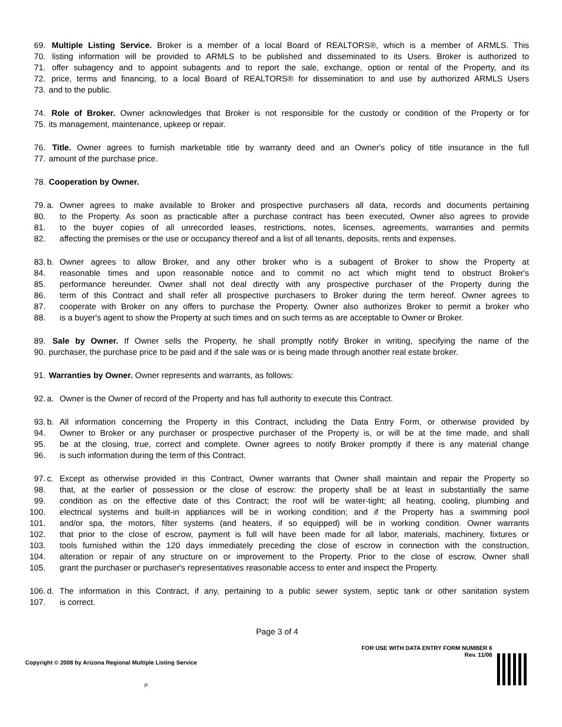69. Multiple Listing Service. Broker is a member of a local Board of REALTORS®, which is a member of ARMLS. This
70. listing information will be provided to ARMLS to be published and disseminated to its Users. Broker is authorized to
71. offer subagency and to appoint subagents and to report the sale, exchange, option or rental of the Property, and its
72. price, terms and financing, to a local Board of REALTORS® for dissemination to and use by authorized ARMLS Users
73. and to the public.
74. Role of Broker. Owner acknowledges that Broker is not responsible for the custody or condition of the Property or for
75. its management, maintenance, upkeep or repair.
76. Title. Owner agrees to furnish marketable title by warranty deed and an Owner's policy of title insurance in the full
77. amount of the purchase price.
78. Cooperation by Owner.
79. a. Owner agrees to make available to Broker and prospective purchasers all data, records and documents pertaining
80. to the Property. As soon as practicable after a purchase contract has been executed, Owner also agrees to provide
81. to the buyer copies of all unrecorded leases, restrictions, notes, licenses, agreements, warranties and permits
82. affecting the premises or the use or occupancy thereof and a list of all tenants, deposits, rents and expenses.
83. b. Owner agrees to allow Broker, and any other broker who is a subagent of Broker to show the Property at
84. reasonable times and upon reasonable notice and to commit no act which might tend to obstruct Broker's
85. performance hereunder. Owner shall not deal directly with any prospective purchaser of the Property during the
86. term of this Contract and shall refer all prospective purchasers to Broker during the term hereof. Owner agrees to
87. cooperate with Broker on any offers to purchase the Property. Owner also authorizes Broker to permit a broker who
88. is a buyer's agent to show the Property at such times and on such terms as are acceptable to Owner or Broker.
89. Sale by Owner. If Owner sells the Property, he shall promptly notify Broker in writing, specifying the name of the
90. purchaser, the purchase price to be paid and if the sale was or is being made through another real estate broker.
91. Warranties by Owner. Owner represents and warrants, as follows:
92. a. Owner is the Owner of record of the Property and has full authority to execute this Contract.
93. b. All information concerning the Property in this Contract, including the Data Entry Form, or otherwise provided by
94. Owner to Broker or any purchaser or prospective purchaser of the Property is, or will be at the time made, and shall
95. be at the closing, true, correct and complete. Owner agrees to notify Broker promptly if there is any material change
96. is such information during the term of this Contract.
97. c. Except as otherwise provided in this Contract, Owner warrants that Owner shall maintain and repair the Property so
98. that, at the earlier of possession or the close of escrow: the property shall be at least in substantially the same
99. condition as on the effective date of this Contract; the roof will be water-tight; all heating, cooling, plumbing and
100. electrical systems and built-in appliances will be in working condition; and if the Property has a swimming pool
101. and/or spa, the motors, filter systems (and heaters, if so equipped) will be in working condition. Owner warrants
102. that prior to the close of escrow, payment is full will have been made for all labor, materials, machinery, fixtures or
103. tools furnished within the 120 days immediately preceding the close of escrow in connection with the construction,
104. alteration or repair of any structure on or improvement to the Property. Prior to the close of escrow, Owner shall
105. grant the purchaser or purchaser's representatives reasonable access to enter and inspect the Property.
106. d. The information in this Contract, if any, pertaining to a public sewer system, septic tank or other sanitation system
107. is correct.
Page 3 of 4
Copyright © 2008 by Arizona Regional Multiple Listing Service
P
FOR USE WITH DATA ENTRY FORM NUMBER 6
Rev. 11/08